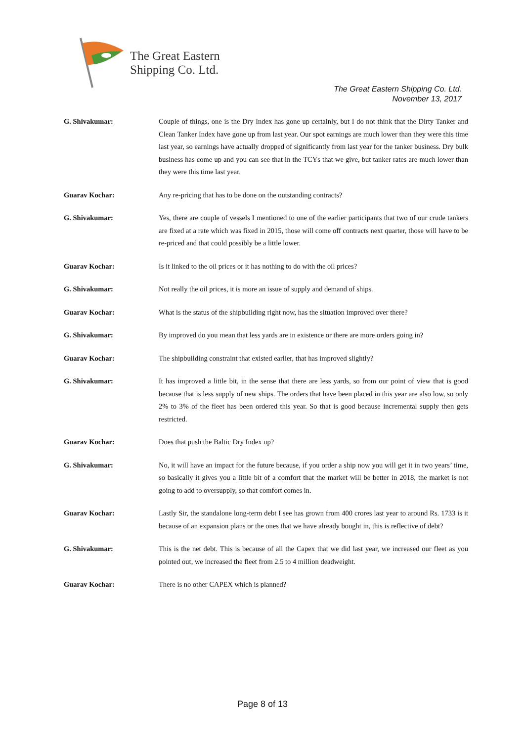The Great Eastern
Shipping Co. Ltd.
The Great Eastern Shipping Co. Ltd.
November 13, 2017
G. Shivakumar: Couple of things, one is the Dry Index has gone up certainly, but I do not think that the Dirty Tanker and Clean Tanker Index have gone up from last year. Our spot earnings are much lower than they were this time last year, so earnings have actually dropped of significantly from last year for the tanker business. Dry bulk business has come up and you can see that in the TCYs that we give, but tanker rates are much lower than they were this time last year.
Guarav Kochar: Any re-pricing that has to be done on the outstanding contracts?
G. Shivakumar: Yes, there are couple of vessels I mentioned to one of the earlier participants that two of our crude tankers are fixed at a rate which was fixed in 2015, those will come off contracts next quarter, those will have to be re-priced and that could possibly be a little lower.
Guarav Kochar: Is it linked to the oil prices or it has nothing to do with the oil prices?
G. Shivakumar: Not really the oil prices, it is more an issue of supply and demand of ships.
Guarav Kochar: What is the status of the shipbuilding right now, has the situation improved over there?
G. Shivakumar: By improved do you mean that less yards are in existence or there are more orders going in?
Guarav Kochar: The shipbuilding constraint that existed earlier, that has improved slightly?
G. Shivakumar: It has improved a little bit, in the sense that there are less yards, so from our point of view that is good because that is less supply of new ships. The orders that have been placed in this year are also low, so only 2% to 3% of the fleet has been ordered this year. So that is good because incremental supply then gets restricted.
Guarav Kochar: Does that push the Baltic Dry Index up?
G. Shivakumar: No, it will have an impact for the future because, if you order a ship now you will get it in two years’ time, so basically it gives you a little bit of a comfort that the market will be better in 2018, the market is not going to add to oversupply, so that comfort comes in.
Guarav Kochar: Lastly Sir, the standalone long-term debt I see has grown from 400 crores last year to around Rs. 1733 is it because of an expansion plans or the ones that we have already bought in, this is reflective of debt?
G. Shivakumar: This is the net debt. This is because of all the Capex that we did last year, we increased our fleet as you pointed out, we increased the fleet from 2.5 to 4 million deadweight.
Guarav Kochar: There is no other CAPEX which is planned?
Page 8 of 13